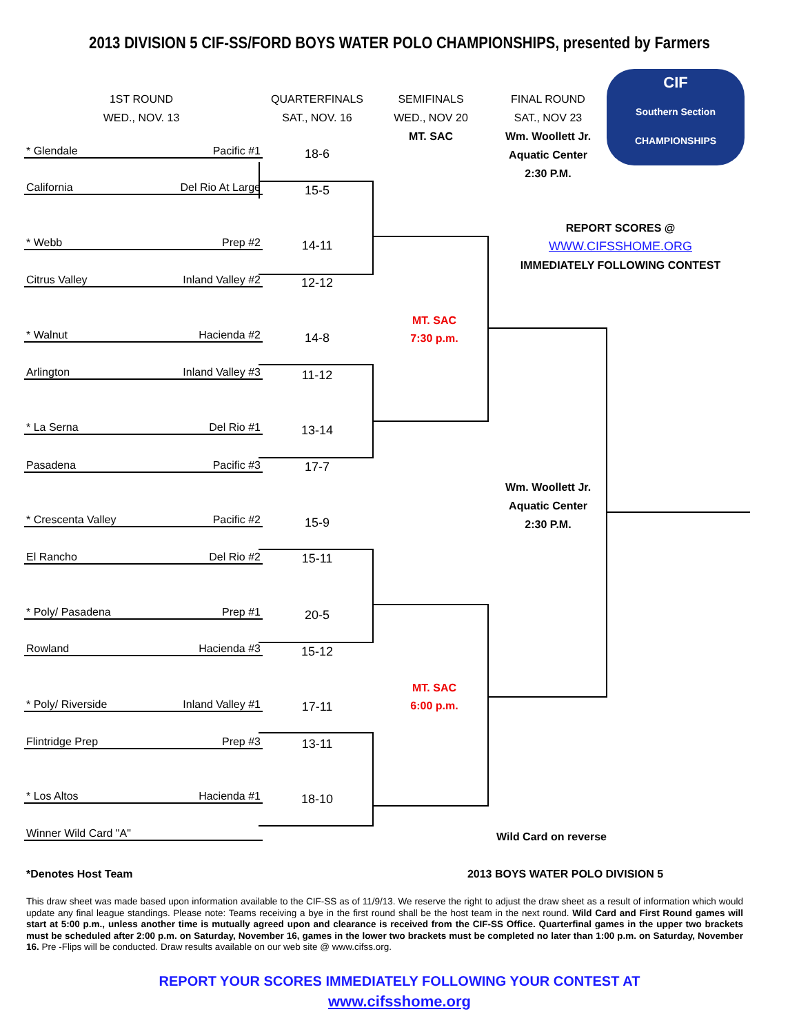2013 DIVISION 5 CIF-SS/FORD BOYS WATER POLO CHAMPIONSHIPS, presented by Farmers
1ST ROUND
WED., NOV. 13
QUARTERFINALS
SAT., NOV. 16
SEMIFINALS
WED., NOV 20
MT. SAC
FINAL ROUND
SAT., NOV 23
Wm. Woollett Jr.
Aquatic Center
2:30 P.M.
CIF
Southern Section CHAMPIONSHIPS
REPORT SCORES @
WWW.CIFSSHOME.ORG
IMMEDIATELY FOLLOWING CONTEST
* Glendale Pacific #1 18-6
California Del Rio At Large 15-5
* Webb Prep #2 14-11
Citrus Valley Inland Valley #2 12-12
* Walnut Hacienda #2 14-8
Arlington Inland Valley #3 11-12
* La Serna Del Rio #1 13-14
Pasadena Pacific #3 17-7
* Crescenta Valley Pacific #2 15-9
El Rancho Del Rio #2 15-11
* Poly/ Pasadena Prep #1 20-5
Rowland Hacienda #3 15-12
* Poly/ Riverside Inland Valley #1 17-11
Flintridge Prep Prep #3 13-11
* Los Altos Hacienda #1 18-10
Winner Wild Card "A"
MT. SAC
7:30 p.m.
MT. SAC
6:00 p.m.
Wm. Woollett Jr.
Aquatic Center
2:30 P.M.
Wild Card on reverse
*Denotes Host Team 2013 BOYS WATER POLO DIVISION 5
This draw sheet was made based upon information available to the CIF-SS as of 11/9/13. We reserve the right to adjust the draw sheet as a result of information which would update any final league standings. Please note: Teams receiving a bye in the first round shall be the host team in the next round. Wild Card and First Round games will start at 5:00 p.m., unless another time is mutually agreed upon and clearance is received from the CIF-SS Office. Quarterfinal games in the upper two brackets must be scheduled after 2:00 p.m. on Saturday, November 16, games in the lower two brackets must be completed no later than 1:00 p.m. on Saturday, November 16. Pre -Flips will be conducted. Draw results available on our web site @ www.cifss.org.
REPORT YOUR SCORES IMMEDIATELY FOLLOWING YOUR CONTEST AT
www.cifsshome.org